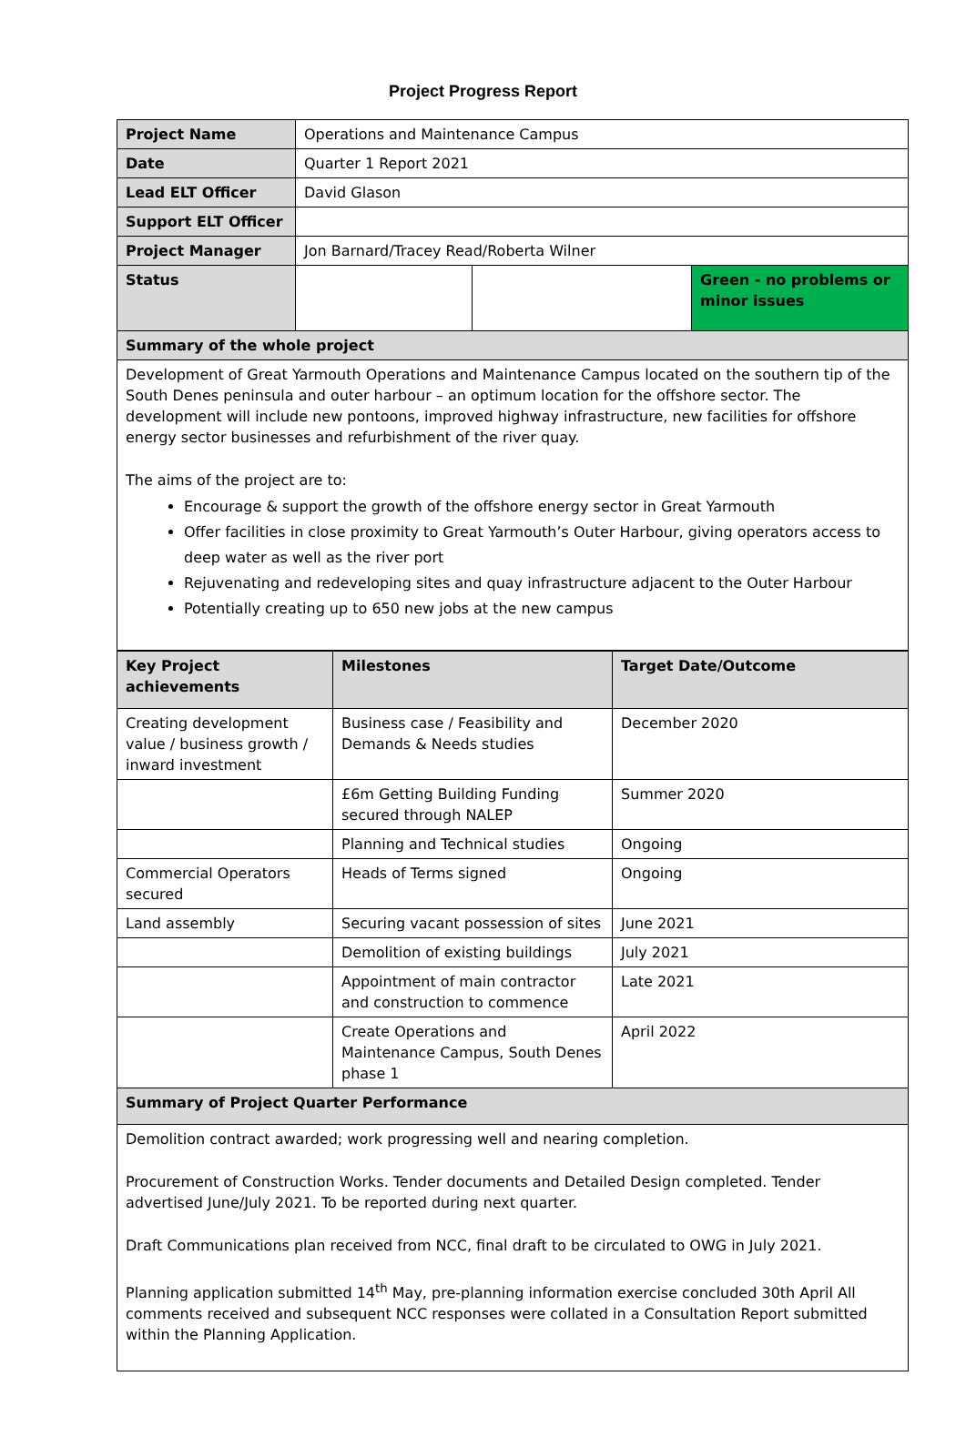Project Progress Report
| Project Name | Operations and Maintenance Campus | | |
| Date | Quarter 1 Report 2021 | | |
| Lead ELT Officer | David Glason | | |
| Support ELT Officer | | | |
| Project Manager | Jon Barnard/Tracey Read/Roberta Wilner | | |
| Status | | | Green - no problems or minor issues |
| Summary of the whole project | | | |
| Development of Great Yarmouth Operations and Maintenance Campus located on the southern tip of the South Denes peninsula and outer harbour – an optimum location for the offshore sector. The development will include new pontoons, improved highway infrastructure, new facilities for offshore energy sector businesses and refurbishment of the river quay. The aims of the project are to: Encourage & support the growth of the offshore energy sector in Great Yarmouth Offer facilities in close proximity to Great Yarmouth’s Outer Harbour, giving operators access to deep water as well as the river port Rejuvenating and redeveloping sites and quay infrastructure adjacent to the Outer Harbour Potentially creating up to 650 new jobs at the new campus | | | |
| Key Project achievements | Milestones | Target Date/Outcome |
| --- | --- | --- |
| Creating development value / business growth / inward investment | Business case / Feasibility and Demands & Needs studies | December 2020 |
| | £6m Getting Building Funding secured through NALEP | Summer 2020 |
| | Planning and Technical studies | Ongoing |
| Commercial Operators secured | Heads of Terms signed | Ongoing |
| Land assembly | Securing vacant possession of sites | June 2021 |
| | Demolition of existing buildings | July 2021 |
| | Appointment of main contractor and construction to commence | Late 2021 |
| | Create Operations and Maintenance Campus, South Denes phase 1 | April 2022 |
| Summary of Project Quarter Performance | | |
| Demolition contract awarded; work progressing well and nearing completion. Procurement of Construction Works. Tender documents and Detailed Design completed. Tender advertised June/July 2021. To be reported during next quarter. Draft Communications plan received from NCC, final draft to be circulated to OWG in July 2021. Planning application submitted 14<sup>th</sup> May, pre-planning information exercise concluded 30th April All comments received and subsequent NCC responses were collated in a Consultation Report submitted within the Planning Application. | | |